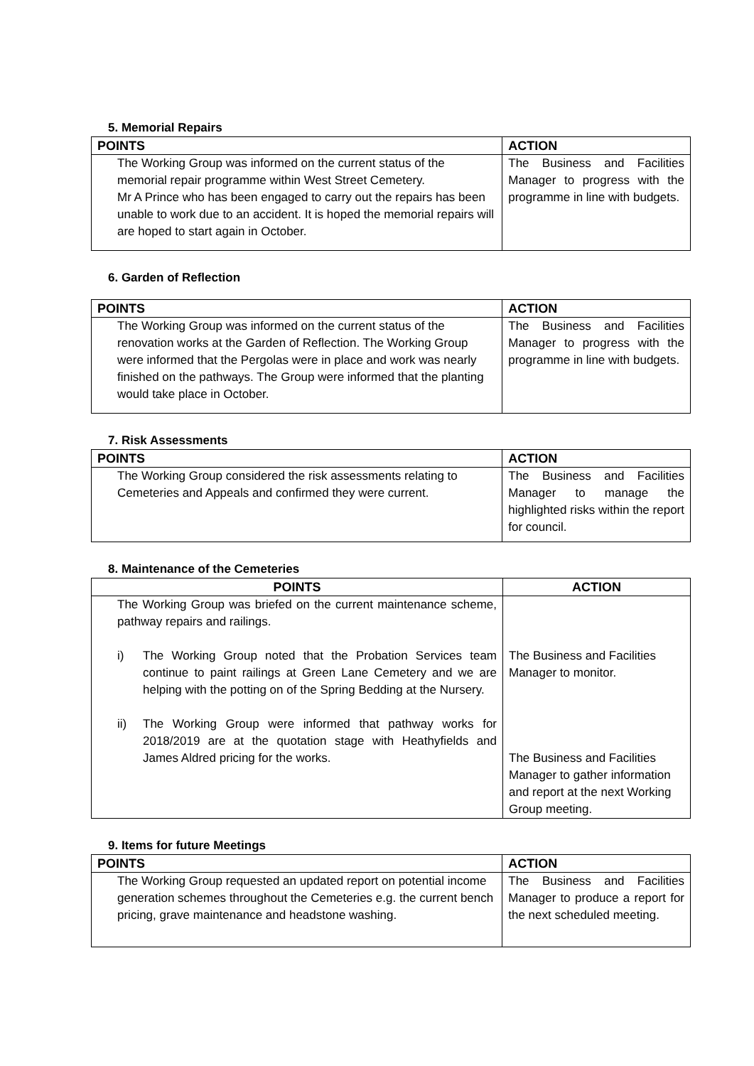5. Memorial Repairs
| POINTS | ACTION |
| --- | --- |
| The Working Group was informed on the current status of the memorial repair programme within West Street Cemetery. Mr A Prince who has been engaged to carry out the repairs has been unable to work due to an accident. It is hoped the memorial repairs will are hoped to start again in October. | The Business and Facilities Manager to progress with the programme in line with budgets. |
6. Garden of Reflection
| POINTS | ACTION |
| --- | --- |
| The Working Group was informed on the current status of the renovation works at the Garden of Reflection. The Working Group were informed that the Pergolas were in place and work was nearly finished on the pathways. The Group were informed that the planting would take place in October. | The Business and Facilities Manager to progress with the programme in line with budgets. |
7. Risk Assessments
| POINTS | ACTION |
| --- | --- |
| The Working Group considered the risk assessments relating to Cemeteries and Appeals and confirmed they were current. | The Business and Facilities Manager to manage the highlighted risks within the report for council. |
8. Maintenance of the Cemeteries
| POINTS | ACTION |
| --- | --- |
| The Working Group was briefed on the current maintenance scheme, pathway repairs and railings. i) The Working Group noted that the Probation Services team continue to paint railings at Green Lane Cemetery and we are helping with the potting on of the Spring Bedding at the Nursery. ii) The Working Group were informed that pathway works for 2018/2019 are at the quotation stage with Heathyfields and James Aldred pricing for the works. | The Business and Facilities Manager to monitor. The Business and Facilities Manager to gather information and report at the next Working Group meeting. |
9. Items for future Meetings
| POINTS | ACTION |
| --- | --- |
| The Working Group requested an updated report on potential income generation schemes throughout the Cemeteries e.g. the current bench pricing, grave maintenance and headstone washing. | The Business and Facilities Manager to produce a report for the next scheduled meeting. |